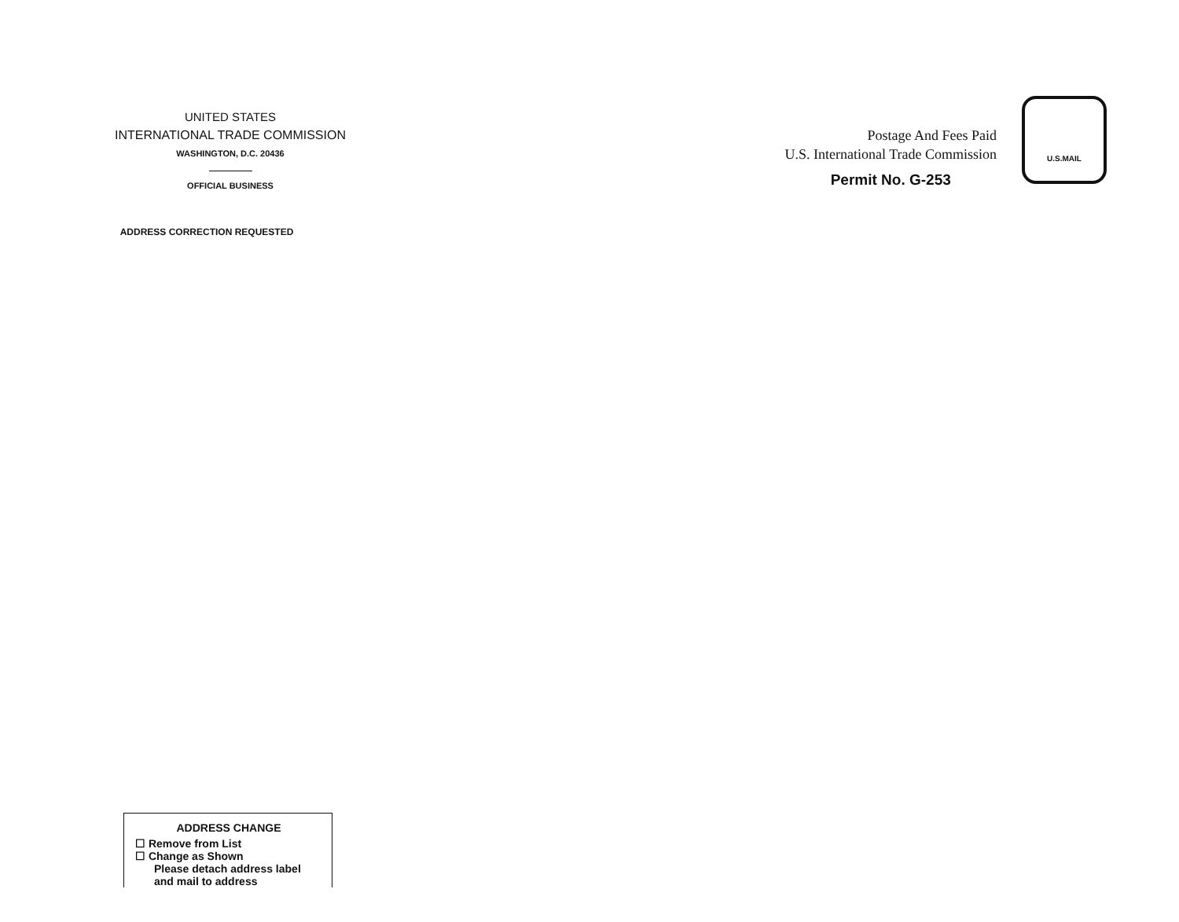UNITED STATES
INTERNATIONAL TRADE COMMISSION
WASHINGTON, D.C. 20436
OFFICIAL BUSINESS
ADDRESS CORRECTION REQUESTED
Postage And Fees Paid
U.S. International Trade Commission
Permit No. G-253
U.S.MAIL
ADDRESS CHANGE
☐ Remove from List
☐ Change as Shown
Please detach address label and mail to address